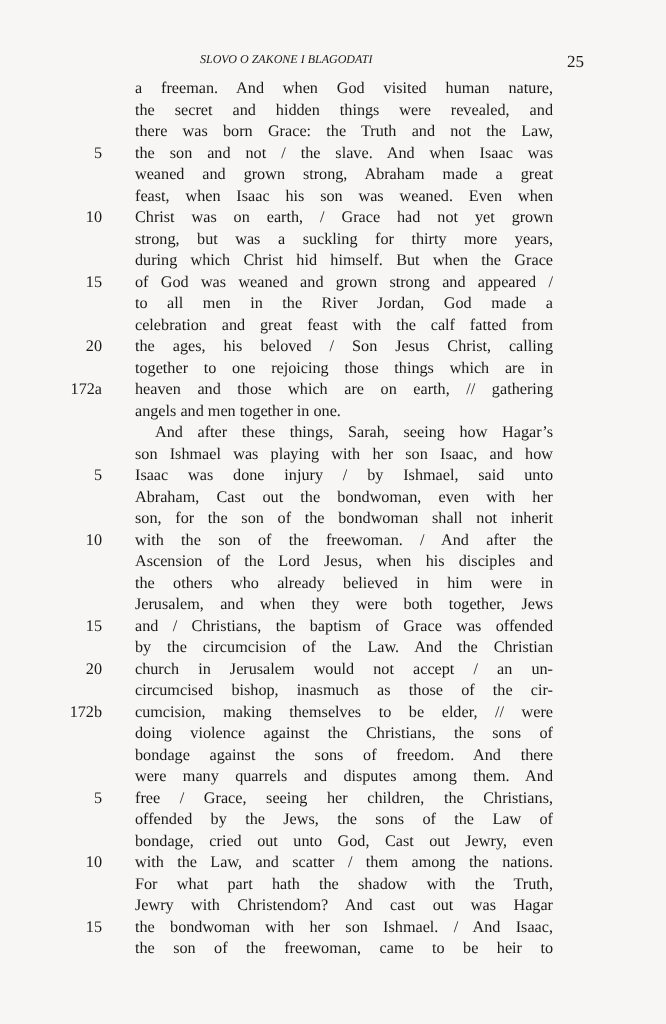SLOVO O ZAKONE I BLAGODATI 25
a freeman. And when God visited human nature,
the secret and hidden things were revealed, and
there was born Grace: the Truth and not the Law,
5 the son and not / the slave. And when Isaac was
weaned and grown strong, Abraham made a great
feast, when Isaac his son was weaned. Even when
10 Christ was on earth, / Grace had not yet grown
strong, but was a suckling for thirty more years,
during which Christ hid himself. But when the Grace
15 of God was weaned and grown strong and appeared /
to all men in the River Jordan, God made a
celebration and great feast with the calf fatted from
20 the ages, his beloved / Son Jesus Christ, calling
together to one rejoicing those things which are in
172a heaven and those which are on earth, // gathering
angels and men together in one.
And after these things, Sarah, seeing how Hagar’s
son Ishmael was playing with her son Isaac, and how
5 Isaac was done injury / by Ishmael, said unto
Abraham, Cast out the bondwoman, even with her
son, for the son of the bondwoman shall not inherit
10 with the son of the freewoman. / And after the
Ascension of the Lord Jesus, when his disciples and
the others who already believed in him were in
Jerusalem, and when they were both together, Jews
15 and / Christians, the baptism of Grace was offended
by the circumcision of the Law. And the Christian
20 church in Jerusalem would not accept / an un-
circumcised bishop, inasmuch as those of the cir-
172b cumcision, making themselves to be elder, // were
doing violence against the Christians, the sons of
bondage against the sons of freedom. And there
were many quarrels and disputes among them. And
5 free / Grace, seeing her children, the Christians,
offended by the Jews, the sons of the Law of
bondage, cried out unto God, Cast out Jewry, even
10 with the Law, and scatter / them among the nations.
For what part hath the shadow with the Truth,
Jewry with Christendom? And cast out was Hagar
15 the bondwoman with her son Ishmael. / And Isaac,
the son of the freewoman, came to be heir to